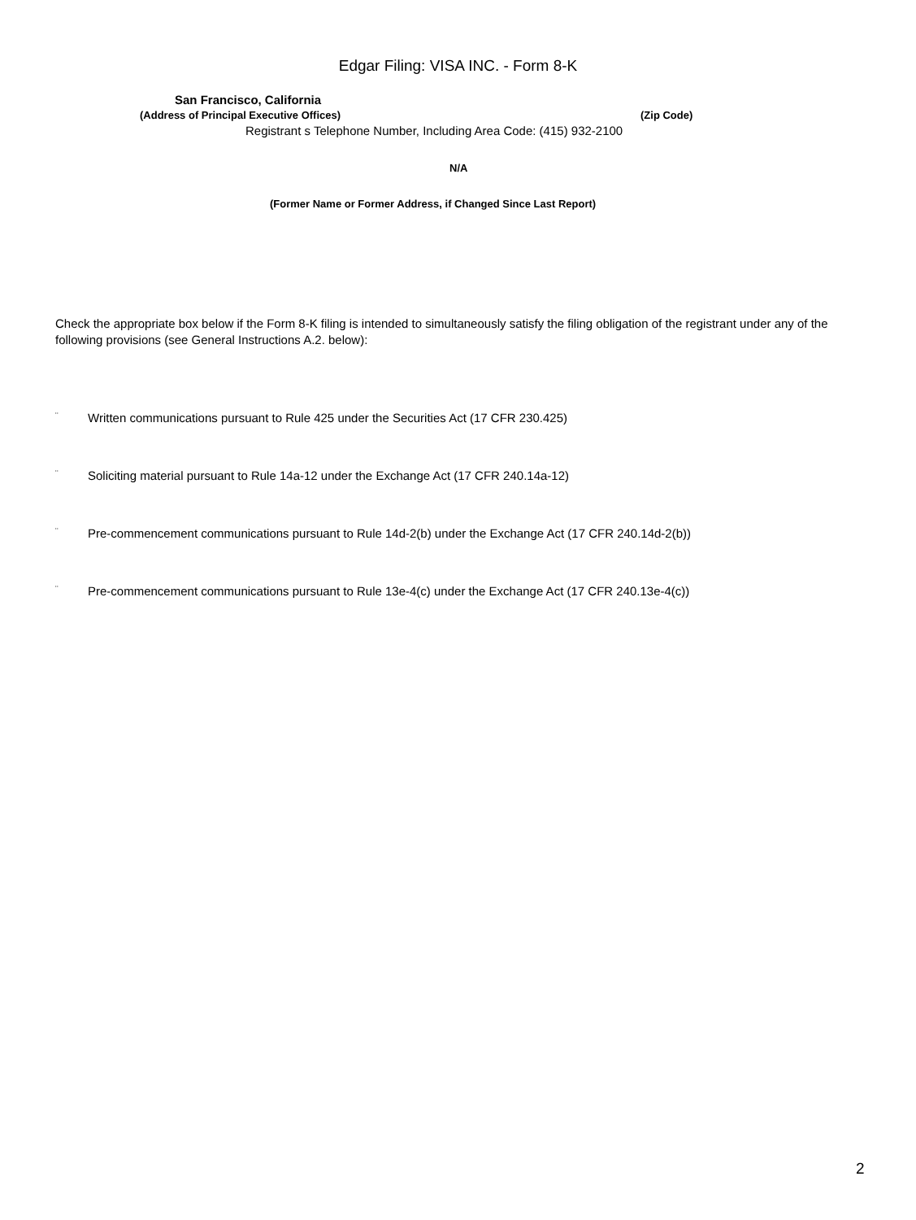Edgar Filing: VISA INC. - Form 8-K
San Francisco, California
(Address of Principal Executive Offices)
(Zip Code)
Registrant s Telephone Number, Including Area Code: (415) 932-2100
N/A
(Former Name or Former Address, if Changed Since Last Report)
Check the appropriate box below if the Form 8-K filing is intended to simultaneously satisfy the filing obligation of the registrant under any of the following provisions (see General Instructions A.2. below):
¨ Written communications pursuant to Rule 425 under the Securities Act (17 CFR 230.425)
¨ Soliciting material pursuant to Rule 14a-12 under the Exchange Act (17 CFR 240.14a-12)
¨ Pre-commencement communications pursuant to Rule 14d-2(b) under the Exchange Act (17 CFR 240.14d-2(b))
¨ Pre-commencement communications pursuant to Rule 13e-4(c) under the Exchange Act (17 CFR 240.13e-4(c))
2